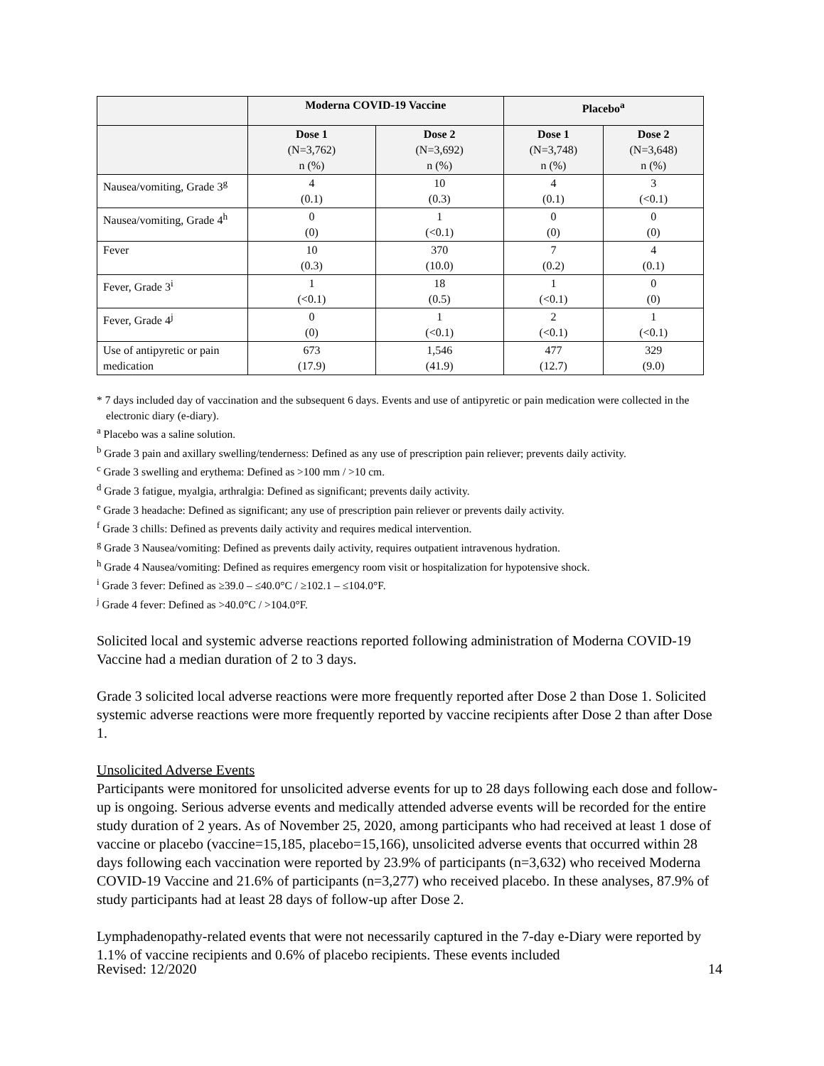| | Moderna COVID-19 Vaccine | | Placebo<sup>a</sup> | |
| --- | --- | --- | --- | --- |
| | Dose 1 (N=3,762) n (%) | Dose 2 (N=3,692) n (%) | Dose 1 (N=3,748) n (%) | Dose 2 (N=3,648) n (%) |
| Nausea/vomiting, Grade 3<sup>g</sup> | 4 (0.1) | 10 (0.3) | 4 (0.1) | 3 (<0.1) |
| Nausea/vomiting, Grade 4<sup>h</sup> | 0 (0) | 1 (<0.1) | 0 (0) | 0 (0) |
| Fever | 10 (0.3) | 370 (10.0) | 7 (0.2) | 4 (0.1) |
| Fever, Grade 3<sup>i</sup> | 1 (<0.1) | 18 (0.5) | 1 (<0.1) | 0 (0) |
| Fever, Grade 4<sup>j</sup> | 0 (0) | 1 (<0.1) | 2 (<0.1) | 1 (<0.1) |
| Use of antipyretic or pain medication | 673 (17.9) | 1,546 (41.9) | 477 (12.7) | 329 (9.0) |
* 7 days included day of vaccination and the subsequent 6 days. Events and use of antipyretic or pain medication were collected in the electronic diary (e-diary).
<sup>a</sup> Placebo was a saline solution.
<sup>b</sup> Grade 3 pain and axillary swelling/tenderness: Defined as any use of prescription pain reliever; prevents daily activity.
<sup>c</sup> Grade 3 swelling and erythema: Defined as >100 mm / >10 cm.
<sup>d</sup> Grade 3 fatigue, myalgia, arthralgia: Defined as significant; prevents daily activity.
<sup>e</sup> Grade 3 headache: Defined as significant; any use of prescription pain reliever or prevents daily activity.
<sup>f</sup> Grade 3 chills: Defined as prevents daily activity and requires medical intervention.
<sup>g</sup> Grade 3 Nausea/vomiting: Defined as prevents daily activity, requires outpatient intravenous hydration.
<sup>h</sup> Grade 4 Nausea/vomiting: Defined as requires emergency room visit or hospitalization for hypotensive shock.
<sup>i</sup> Grade 3 fever: Defined as ≥39.0 – ≤40.0°C / ≥102.1 – ≤104.0°F.
<sup>j</sup> Grade 4 fever: Defined as >40.0°C / >104.0°F.
Solicited local and systemic adverse reactions reported following administration of Moderna COVID-19 Vaccine had a median duration of 2 to 3 days.
Grade 3 solicited local adverse reactions were more frequently reported after Dose 2 than Dose 1. Solicited systemic adverse reactions were more frequently reported by vaccine recipients after Dose 2 than after Dose 1.
Unsolicited Adverse Events
Participants were monitored for unsolicited adverse events for up to 28 days following each dose and follow-up is ongoing. Serious adverse events and medically attended adverse events will be recorded for the entire study duration of 2 years. As of November 25, 2020, among participants who had received at least 1 dose of vaccine or placebo (vaccine=15,185, placebo=15,166), unsolicited adverse events that occurred within 28 days following each vaccination were reported by 23.9% of participants (n=3,632) who received Moderna COVID-19 Vaccine and 21.6% of participants (n=3,277) who received placebo. In these analyses, 87.9% of study participants had at least 28 days of follow-up after Dose 2.
Lymphadenopathy-related events that were not necessarily captured in the 7-day e-Diary were reported by 1.1% of vaccine recipients and 0.6% of placebo recipients. These events included
Revised: 12/2020 14